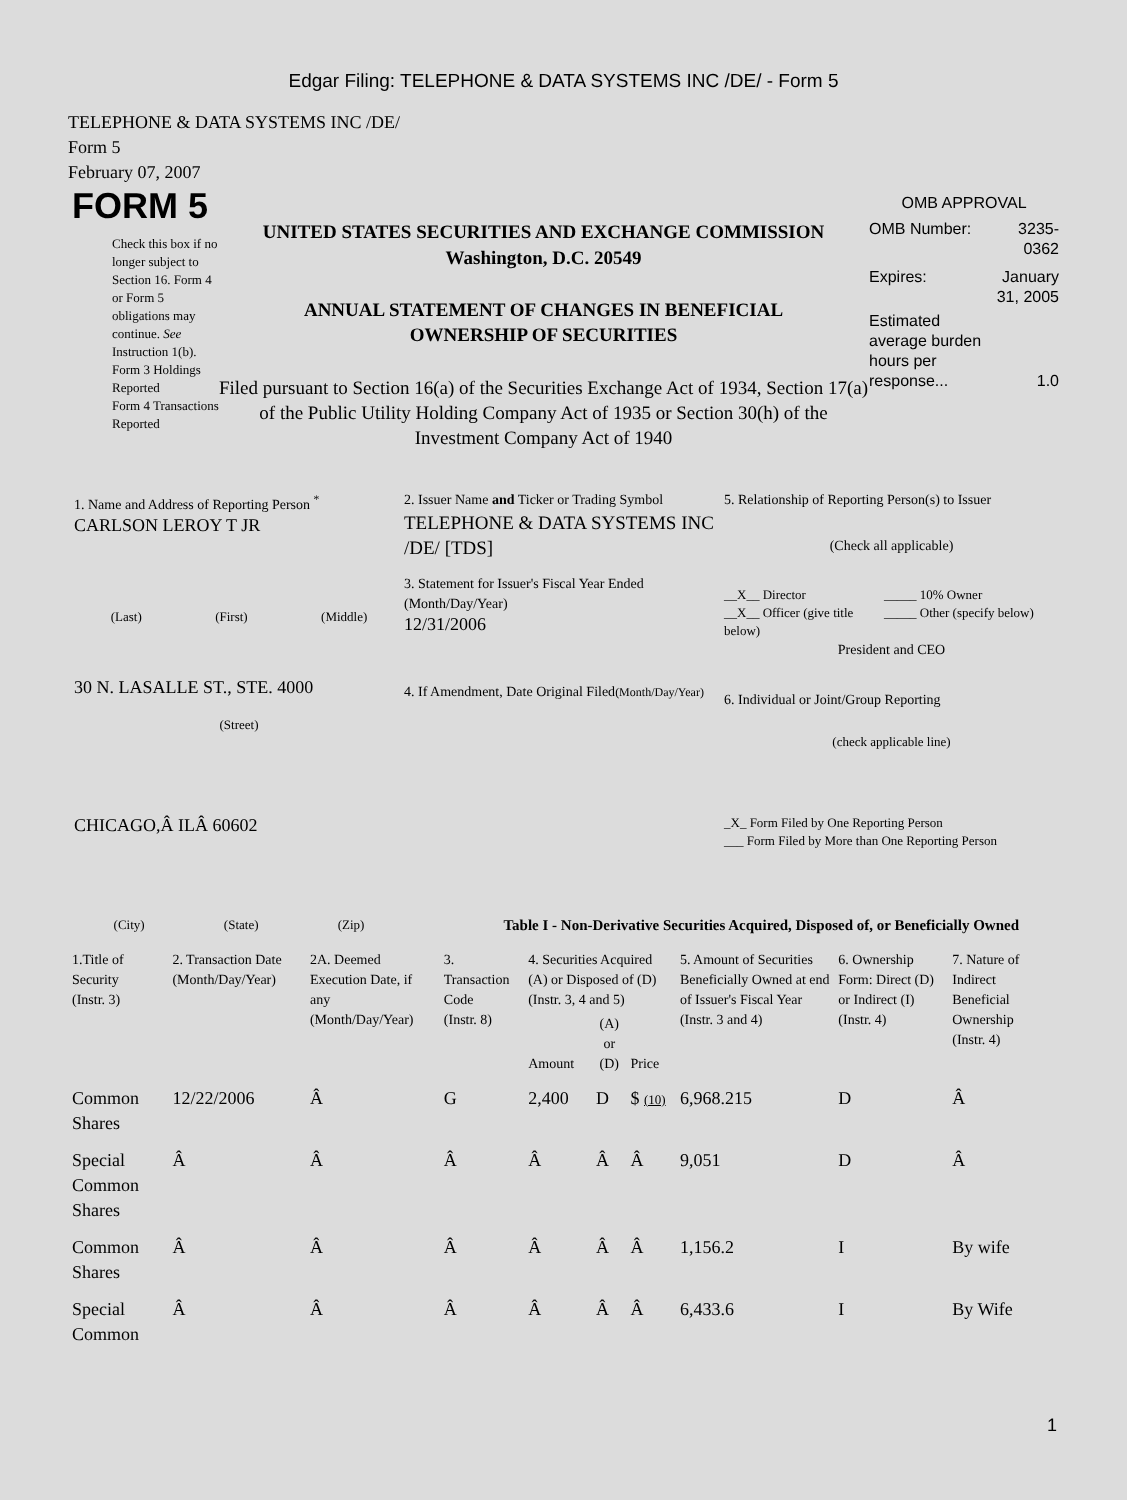Edgar Filing: TELEPHONE & DATA SYSTEMS INC /DE/ - Form 5
TELEPHONE & DATA SYSTEMS INC /DE/
Form 5
February 07, 2007
FORM 5
Check this box if no longer subject to Section 16. Form 4 or Form 5 obligations may continue. See Instruction 1(b).
Form 3 Holdings Reported
Form 4 Transactions Reported
UNITED STATES SECURITIES AND EXCHANGE COMMISSION
Washington, D.C. 20549
ANNUAL STATEMENT OF CHANGES IN BENEFICIAL
OWNERSHIP OF SECURITIES
Filed pursuant to Section 16(a) of the Securities Exchange Act of 1934, Section 17(a) of the Public Utility Holding Company Act of 1935 or Section 30(h) of the Investment Company Act of 1940
OMB APPROVAL
| OMB Number: | 3235-0362 |
| Expires: | January 31, 2005 |
| Estimated average burden hours per response... | 1.0 |
1. Name and Address of Reporting Person <sup>*</sup>
CARLSON LEROY T JR
(Last) (First) (Middle)
30 N. LASALLE ST., STE. 4000
(Street)
CHICAGO,Â ILÂ 60602
(City) (State) (Zip)
2. Issuer Name and Ticker or Trading Symbol
TELEPHONE & DATA SYSTEMS INC /DE/ [TDS]
3. Statement for Issuer's Fiscal Year Ended (Month/Day/Year)
12/31/2006
4. If Amendment, Date Original Filed(Month/Day/Year)
5. Relationship of Reporting Person(s) to Issuer
(Check all applicable)
__X__ Director
__X__ Officer (give title below)
_____ 10% Owner
_____ Other (specify below)
President and CEO
6. Individual or Joint/Group Reporting
(check applicable line)
_X_ Form Filed by One Reporting Person
___ Form Filed by More than One Reporting Person
Table I - Non-Derivative Securities Acquired, Disposed of, or Beneficially Owned
| 1.Title of Security (Instr. 3) | 2. Transaction Date (Month/Day/Year) | 2A. Deemed Execution Date, if any (Month/Day/Year) | 3. Transaction Code (Instr. 8) | 4. Securities Acquired (A) or Disposed of (D) (Instr. 3, 4 and 5) | | | 5. Amount of Securities Beneficially Owned at end of Issuer's Fiscal Year (Instr. 3 and 4) | 6. Ownership Form: Direct (D) or Indirect (I) (Instr. 4) | 7. Nature of Indirect Beneficial Ownership (Instr. 4) |
| --- | --- | --- | --- | --- | --- | --- | --- | --- | --- |
| | | | | Amount | (A) or (D) | Price | | | |
| Common Shares | 12/22/2006 | Â | G | 2,400 | D | $ (10) | 6,968.215 | D | Â |
| Special Common Shares | Â | Â | Â | Â | Â | Â | 9,051 | D | Â |
| Common Shares | Â | Â | Â | Â | Â | Â | 1,156.2 | I | By wife |
| Special Common | Â | Â | Â | Â | Â | Â | 6,433.6 | I | By Wife |
1